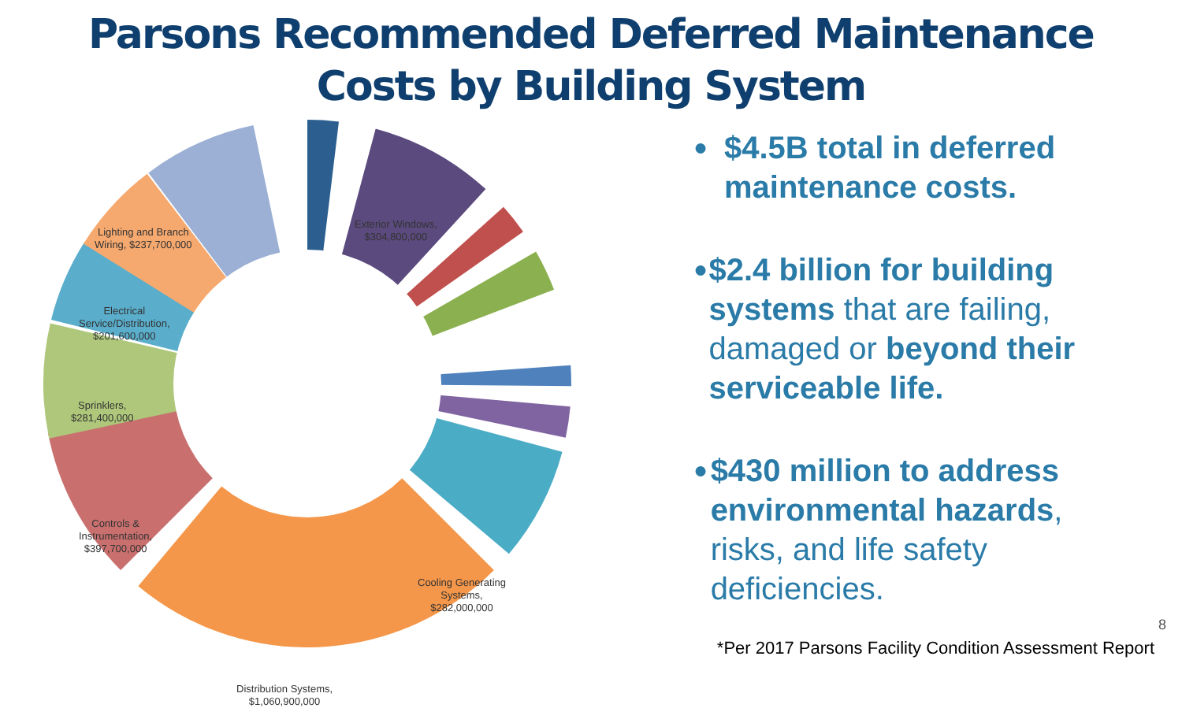Parsons Recommended Deferred Maintenance
Costs by Building System
Lighting and Branch
Wiring, $237,700,000
Exterior Windows,
$304,800,000
Electrical
Service/Distribution,
$201,600,000
Sprinklers,
$281,400,000
Controls &
Instrumentation,
$397,700,000
Cooling Generating
Systems,
$282,000,000
Distribution Systems,
$1,060,900,000
● $4.5B total in deferred maintenance costs.
● $2.4 billion for building systems that are failing, damaged or beyond their serviceable life.
● $430 million to address environmental hazards, risks, and life safety deficiencies.
8
*Per 2017 Parsons Facility Condition Assessment Report